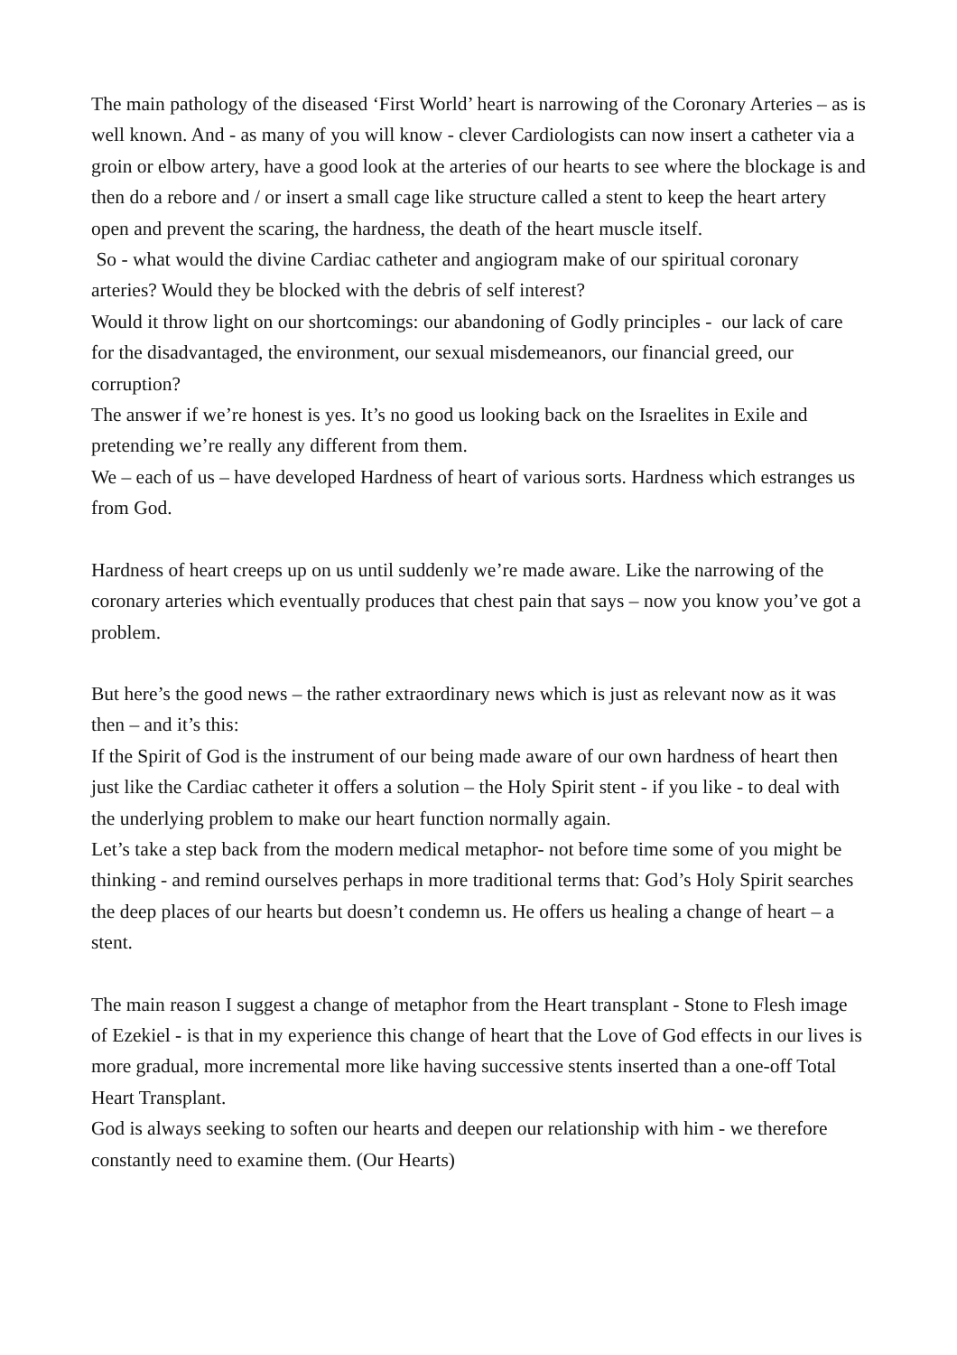The main pathology of the diseased ‘First World’ heart is narrowing of the Coronary Arteries – as is well known. And - as many of you will know - clever Cardiologists can now insert a catheter via a groin or elbow artery, have a good look at the arteries of our hearts to see where the blockage is and then do a rebore and / or insert a small cage like structure called a stent to keep the heart artery open and prevent the scaring, the hardness, the death of the heart muscle itself.
So - what would the divine Cardiac catheter and angiogram make of our spiritual coronary arteries? Would they be blocked with the debris of self interest?
Would it throw light on our shortcomings: our abandoning of Godly principles - our lack of care for the disadvantaged, the environment, our sexual misdemeanors, our financial greed, our corruption?
The answer if we’re honest is yes. It’s no good us looking back on the Israelites in Exile and pretending we’re really any different from them.
We – each of us – have developed Hardness of heart of various sorts. Hardness which estranges us from God.
Hardness of heart creeps up on us until suddenly we’re made aware. Like the narrowing of the coronary arteries which eventually produces that chest pain that says – now you know you’ve got a problem.
But here’s the good news – the rather extraordinary news which is just as relevant now as it was then – and it’s this:
If the Spirit of God is the instrument of our being made aware of our own hardness of heart then just like the Cardiac catheter it offers a solution – the Holy Spirit stent - if you like - to deal with the underlying problem to make our heart function normally again.
Let’s take a step back from the modern medical metaphor- not before time some of you might be thinking - and remind ourselves perhaps in more traditional terms that: God’s Holy Spirit searches the deep places of our hearts but doesn’t condemn us. He offers us healing a change of heart – a stent.
The main reason I suggest a change of metaphor from the Heart transplant - Stone to Flesh image of Ezekiel - is that in my experience this change of heart that the Love of God effects in our lives is more gradual, more incremental more like having successive stents inserted than a one-off Total Heart Transplant.
God is always seeking to soften our hearts and deepen our relationship with him - we therefore constantly need to examine them. (Our Hearts)